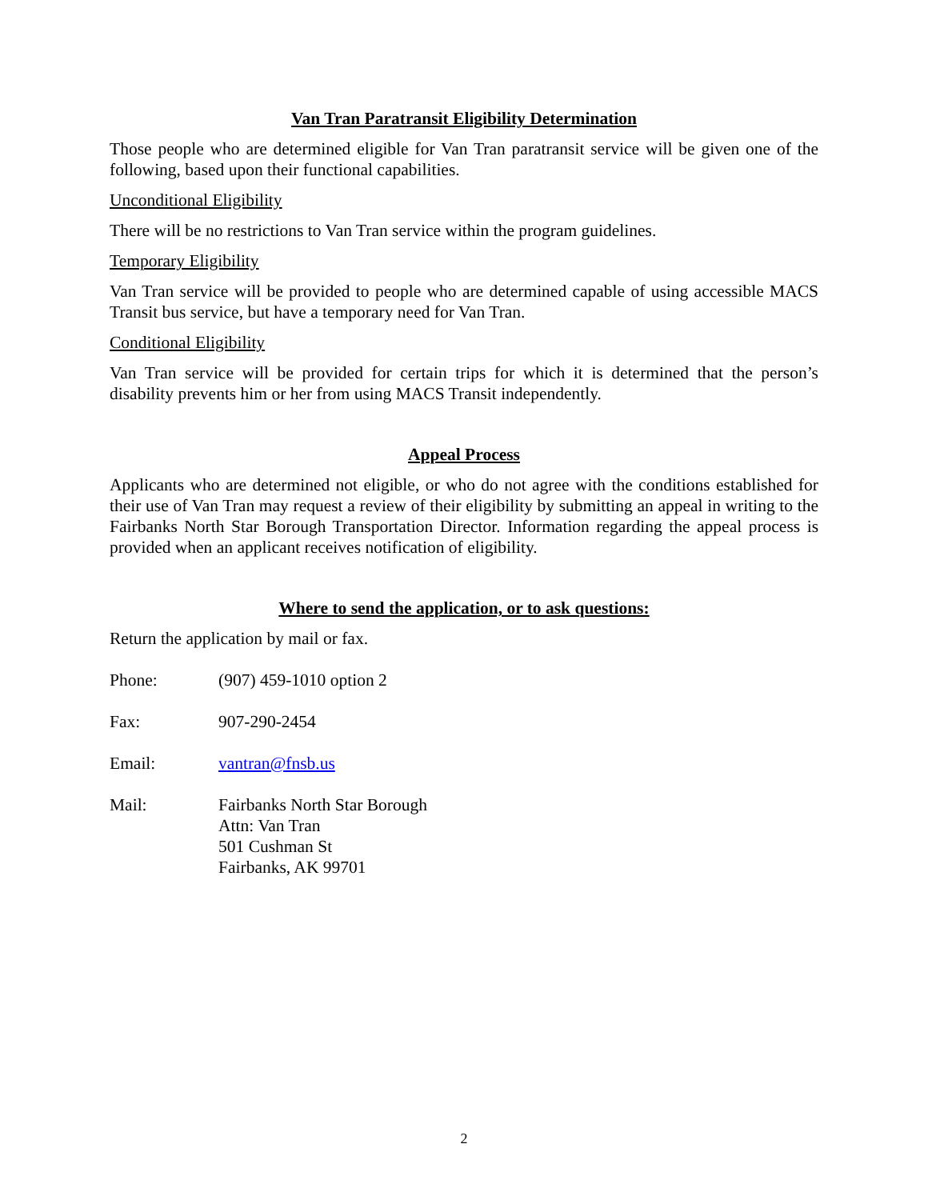Van Tran Paratransit Eligibility Determination
Those people who are determined eligible for Van Tran paratransit service will be given one of the following, based upon their functional capabilities.
Unconditional Eligibility
There will be no restrictions to Van Tran service within the program guidelines.
Temporary Eligibility
Van Tran service will be provided to people who are determined capable of using accessible MACS Transit bus service, but have a temporary need for Van Tran.
Conditional Eligibility
Van Tran service will be provided for certain trips for which it is determined that the person’s disability prevents him or her from using MACS Transit independently.
Appeal Process
Applicants who are determined not eligible, or who do not agree with the conditions established for their use of Van Tran may request a review of their eligibility by submitting an appeal in writing to the Fairbanks North Star Borough Transportation Director. Information regarding the appeal process is provided when an applicant receives notification of eligibility.
Where to send the application, or to ask questions:
Return the application by mail or fax.
Phone: (907) 459-1010 option 2
Fax: 907-290-2454
Email: vantran@fnsb.us
Mail: Fairbanks North Star Borough
Attn: Van Tran
501 Cushman St
Fairbanks, AK 99701
2